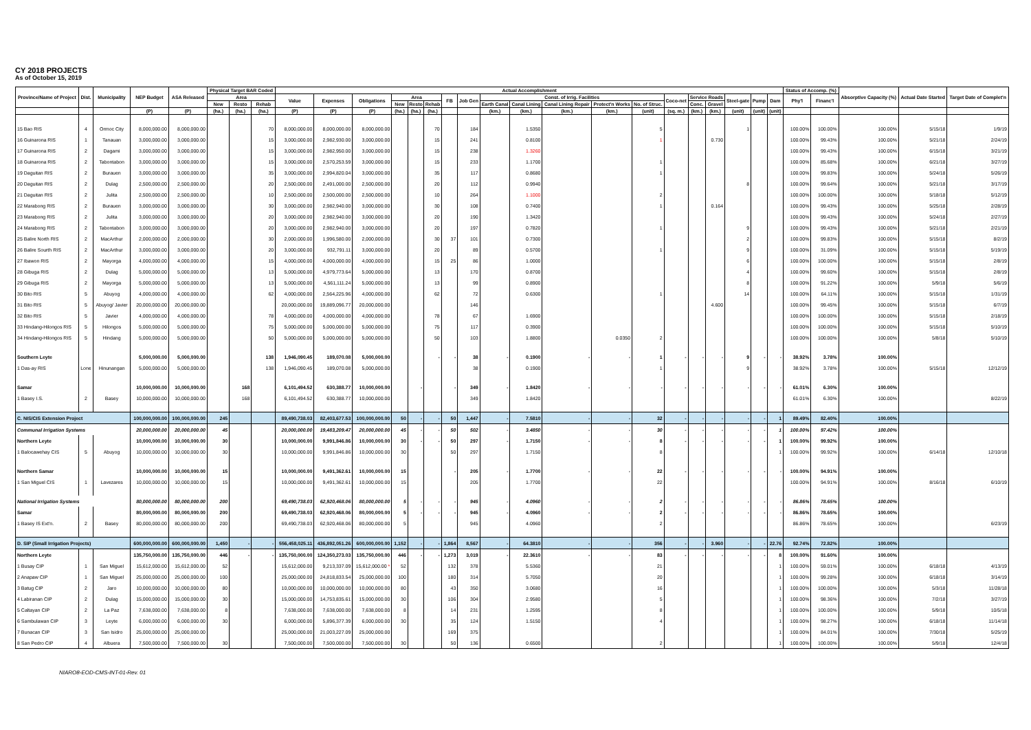CY 2018 PROJECTS
As of October 15, 2019
| Province/Name of Project | Dist. | Municipality | NEP Budget | ASA Released | Physical Target BAR Coded | | | Actual Accomplishment | | | | | | | | | | | | | | | | | | | Status of Accomp. (%) | | Absorptive Capacity (%) | Actual Date Started | Target Date of Complet'n |
| --- | --- | --- | --- | --- | --- | --- | --- | --- | --- | --- | --- | --- | --- | --- | --- | --- | --- | --- | --- | --- | --- | --- | --- | --- | --- | --- | --- | --- | --- | --- | --- |
| | | | | | Area | | | Value | Expenses | Obligations | Area | | | FB | Job Gen | Const. of Irrig. Facilities | | | | | Coco-net | Service Roads | | Steel-gate | Pump | Dam | Phy'l | Financ'l | | | |
| | | | | | New | Resto | Rehab | | | | New | Resto | Rehab | | | Earth Canal | Canal Lining | Canal Lining Repair | Protect'n Works | No. of Struc. | | Conc. | Gravel | | | | | | | | |
| | | | (P) | (P) | (ha.) | (ha.) | (ha.) | (P) | (P) | (P) | (ha.) | (ha.) | (ha.) | | | (km.) | (km.) | (km.) | (km.) | (unit) | (sq. m.) | (km.) | (km.) | (unit) | (unit) | (unit) | | | | | |
| 15 Bao RIS | 4 | Ormoc City | 8,000,000.00 | 8,000,000.00 | | | 70 | 8,000,000.00 | 8,000,000.00 | 8,000,000.00 | | | 70 | | 184 | | 1.5350 | | | 5 | | | | 1 | | | 100.00% | 100.00% | 100.00% | 5/15/18 | 1/9/19 |
| 16 Guinarona RIS | 1 | Tanauan | 3,000,000.00 | 3,000,000.00 | | | 15 | 3,000,000.00 | 2,982,930.00 | 3,000,000.00 | | | 15 | | 241 | | 0.8100 | | | 1 | | | 0.730 | | | | 100.00% | 99.43% | 100.00% | 5/21/18 | 2/24/19 |
| 17 Guinarona RIS | 2 | Dagami | 3,000,000.00 | 3,000,000.00 | | | 15 | 3,000,000.00 | 2,982,950.00 | 3,000,000.00 | | | 15 | | 238 | | 1.3260 | | | | | | | | | | 100.00% | 99.43% | 100.00% | 6/15/18 | 3/21/19 |
| 18 Guinarona RIS | 2 | Tabontabon | 3,000,000.00 | 3,000,000.00 | | | 15 | 3,000,000.00 | 2,570,253.59 | 3,000,000.00 | | | 15 | | 233 | | 1.1700 | | | 1 | | | | | | | 100.00% | 85.68% | 100.00% | 6/21/18 | 3/27/19 |
| 19 Daguitan RIS | 2 | Burauen | 3,000,000.00 | 3,000,000.00 | | | 35 | 3,000,000.00 | 2,994,820.04 | 3,000,000.00 | | | 35 | | 117 | | 0.8680 | | | 1 | | | | | | | 100.00% | 99.83% | 100.00% | 5/24/18 | 5/26/19 |
| 20 Daguitan RIS | 2 | Dulag | 2,500,000.00 | 2,500,000.00 | | | 20 | 2,500,000.00 | 2,491,000.00 | 2,500,000.00 | | | 20 | | 112 | | 0.9940 | | | | | | | 8 | | | 100.00% | 99.64% | 100.00% | 5/21/18 | 3/17/19 |
| 21 Daguitan RIS | 2 | Julita | 2,500,000.00 | 2,500,000.00 | | | 10 | 2,500,000.00 | 2,500,000.00 | 2,500,000.00 | | | 10 | | 264 | | 1.1000 | | | 2 | | | | | | | 100.00% | 100.00% | 100.00% | 5/18/18 | 5/12/19 |
| 22 Marabong RIS | 2 | Burauen | 3,000,000.00 | 3,000,000.00 | | | 30 | 3,000,000.00 | 2,982,940.00 | 3,000,000.00 | | | 30 | | 108 | | 0.7400 | | | 1 | | | 0.164 | | | | 100.00% | 99.43% | 100.00% | 5/25/18 | 2/28/19 |
| 23 Marabong RIS | 2 | Julita | 3,000,000.00 | 3,000,000.00 | | | 20 | 3,000,000.00 | 2,982,940.00 | 3,000,000.00 | | | 20 | | 190 | | 1.3420 | | | | | | | | | | 100.00% | 99.43% | 100.00% | 5/24/18 | 2/27/19 |
| 24 Marabong RIS | 2 | Tabontabon | 3,000,000.00 | 3,000,000.00 | | | 20 | 3,000,000.00 | 2,982,940.00 | 3,000,000.00 | | | 20 | | 197 | | 0.7820 | | | 1 | | | | 9 | | | 100.00% | 99.43% | 100.00% | 5/21/18 | 2/21/19 |
| 25 Balire North RIS | 2 | MacArthur | 2,000,000.00 | 2,000,000.00 | | | 30 | 2,000,000.00 | 1,996,580.00 | 2,000,000.00 | | | 30 | 37 | 101 | | 0.7300 | | | | | | | 2 | | | 100.00% | 99.83% | 100.00% | 5/15/18 | 8/2/19 |
| 26 Balire Sourth RIS | 2 | MacArthur | 3,000,000.00 | 3,000,000.00 | | | 20 | 3,000,000.00 | 932,791.11 | 3,000,000.00 | | | 20 | | 89 | | 0.5700 | | | 1 | | | | 9 | | | 100.00% | 31.09% | 100.00% | 5/15/18 | 5/19/19 |
| 27 Ibawon RIS | 2 | Mayorga | 4,000,000.00 | 4,000,000.00 | | | 15 | 4,000,000.00 | 4,000,000.00 | 4,000,000.00 | | | 15 | 25 | 86 | | 1.0000 | | | | | | | 6 | | | 100.00% | 100.00% | 100.00% | 5/15/18 | 2/8/19 |
| 28 Gibuga RIS | 2 | Dulag | 5,000,000.00 | 5,000,000.00 | | | 13 | 5,000,000.00 | 4,979,773.64 | 5,000,000.00 | | | 13 | | 170 | | 0.8700 | | | | | | | 4 | | | 100.00% | 99.60% | 100.00% | 5/15/18 | 2/8/19 |
| 29 Gibuga RIS | 2 | Mayorga | 5,000,000.00 | 5,000,000.00 | | | 13 | 5,000,000.00 | 4,561,111.24 | 5,000,000.00 | | | 13 | | 99 | | 0.8900 | | | | | | | 8 | | | 100.00% | 91.22% | 100.00% | 5/9/18 | 5/6/19 |
| 30 Bito RIS | 5 | Abuyog | 4,000,000.00 | 4,000,000.00 | | | 62 | 4,000,000.00 | 2,564,225.96 | 4,000,000.00 | | | 62 | | 72 | | 0.6300 | | | 1 | | | | 14 | | | 100.00% | 64.11% | 100.00% | 5/15/18 | 1/31/19 |
| 31 Bito RIS | 5 | Abuyog/ Javier | 20,000,000.00 | 20,000,000.00 | | | | 20,000,000.00 | 19,889,096.77 | 20,000,000.00 | | | | | 146 | | | | | | | | 4.600 | | | | 100.00% | 99.45% | 100.00% | 5/15/18 | 6/7/19 |
| 32 Bito RIS | 5 | Javier | 4,000,000.00 | 4,000,000.00 | | | 78 | 4,000,000.00 | 4,000,000.00 | 4,000,000.00 | | | 78 | | 67 | | 1.6900 | | | | | | | | | | 100.00% | 100.00% | 100.00% | 5/15/18 | 2/18/19 |
| 33 Hindang-Hilongos RIS | 5 | Hilongos | 5,000,000.00 | 5,000,000.00 | | | 75 | 5,000,000.00 | 5,000,000.00 | 5,000,000.00 | | | 75 | | 117 | | 0.3900 | | | | | | | | | | 100.00% | 100.00% | 100.00% | 5/15/18 | 5/10/19 |
| 34 Hindang-Hilongos RIS | 5 | Hindang | 5,000,000.00 | 5,000,000.00 | | | 50 | 5,000,000.00 | 5,000,000.00 | 5,000,000.00 | | | 50 | | 103 | | 1.8800 | | 0.0350 | 2 | | | | | | | 100.00% | 100.00% | 100.00% | 5/8/18 | 5/10/19 |
| Southern Leyte | | | 5,000,000.00 | 5,000,000.00 | | | 138 | 1,946,090.45 | 189,070.08 | 5,000,000.00 | | | - | - | 38 | - | 0.1900 | - | - | 1 | - | - | - | 9 | - | - | 38.92% | 3.78% | 100.00% | | |
| 1 Das-ay RIS | Lone | Hinunangan | 5,000,000.00 | 5,000,000.00 | | | 138 | 1,946,090.45 | 189,070.08 | 5,000,000.00 | | | | | 38 | | 0.1900 | | | 1 | | | | 9 | | | 38.92% | 3.78% | 100.00% | 5/15/18 | 12/12/19 |
| Samar | | | 10,000,000.00 | 10,000,000.00 | | 168 | | 6,101,494.52 | 630,388.77 | 10,000,000.00 | | - | | - | 349 | - | 1.8420 | - | - | - | - | - | - | - | - | - | 61.01% | 6.30% | 100.00% | | |
| 1 Basey I.S. | 2 | Basey | 10,000,000.00 | 10,000,000.00 | | 168 | | 6,101,494.52 | 630,388.77 | 10,000,000.00 | | | | | 349 | | 1.8420 | | | | | | | | | | 61.01% | 6.30% | 100.00% | | 8/22/19 |
| C. NIS/CIS Extension Project | | | 100,000,000.00 | 100,000,000.00 | 245 | | | 89,490,738.03 | 82,403,677.53 | 100,000,000.00 | 50 | - | - | 50 | 1,447 | - | 7.5810 | - | - | 32 | - | - | - | - | - | 1 | 89.49% | 82.40% | 100.00% | | |
| Communal Irrigation Systems | | | 20,000,000.00 | 20,000,000.00 | 45 | | | 20,000,000.00 | 19,483,209.47 | 20,000,000.00 | 45 | - | - | 50 | 502 | - | 3.4850 | - | - | 30 | - | - | - | - | - | 1 | 100.00% | 97.42% | 100.00% | | |
| Northern Leyte | | | 10,000,000.00 | 10,000,000.00 | 30 | | | 10,000,000.00 | 9,991,846.86 | 10,000,000.00 | 30 | - | - | 50 | 297 | - | 1.7150 | - | - | 8 | - | - | - | - | - | 1 | 100.00% | 99.92% | 100.00% | | |
| 1 Balocawehay CIS | 5 | Abuyog | 10,000,000.00 | 10,000,000.00 | 30 | | | 10,000,000.00 | 9,991,846.86 | 10,000,000.00 | 30 | | | 50 | 297 | | 1.7150 | | | 8 | | | | | | 1 | 100.00% | 99.92% | 100.00% | 6/14/18 | 12/10/18 |
| Northern Samar | | | 10,000,000.00 | 10,000,000.00 | 15 | | | 10,000,000.00 | 9,491,362.61 | 10,000,000.00 | 15 | | | - | 205 | - | 1.7700 | - | - | 22 | - | - | - | - | - | - | 100.00% | 94.91% | 100.00% | | |
| 1 San Miguel CIS | 1 | Lavezares | 10,000,000.00 | 10,000,000.00 | 15 | | | 10,000,000.00 | 9,491,362.61 | 10,000,000.00 | 15 | | | | 205 | | 1.7700 | | | 22 | | | | | | | 100.00% | 94.91% | 100.00% | 8/16/18 | 6/10/19 |
| National Irrigation Systems | | | 80,000,000.00 | 80,000,000.00 | 200 | | | 69,490,738.03 | 62,920,468.06 | 80,000,000.00 | 5 | - | - | - | 945 | - | 4.0960 | - | - | 2 | - | - | - | - | - | - | 86.86% | 78.65% | 100.00% | | |
| Samar | | | 80,000,000.00 | 80,000,000.00 | 200 | | | 69,490,738.03 | 62,920,468.06 | 80,000,000.00 | 5 | - | - | - | 945 | - | 4.0960 | - | - | 2 | - | - | - | - | - | - | 86.86% | 78.65% | 100.00% | | |
| 1 Basey IS Ext'n. | 2 | Basey | 80,000,000.00 | 80,000,000.00 | 200 | | | 69,490,738.03 | 62,920,468.06 | 80,000,000.00 | 5 | | | | 945 | | 4.0960 | | | 2 | | | | | | | 86.86% | 78.65% | 100.00% | | 6/23/19 |
| D. SIP (Small Irrigation Projects) | | | 600,000,000.00 | 600,000,000.00 | 1,450 | - | - | 556,458,025.11 | 436,892,051.26 | 600,000,000.00 | 1,152 | - | - | 1,864 | 8,567 | - | 64.3810 | - | - | 356 | - | - | 3.960 | - | - | 22.76 | 92.74% | 72.82% | 100.00% | | |
| Northern Leyte | | | 135,750,000.00 | 135,750,000.00 | 446 | - | - | 135,750,000.00 | 124,350,273.03 | 135,750,000.00 | 446 | - | - | 1,273 | 3,019 | - | 22.3610 | - | - | 83 | - | - | - | - | - | 8 | 100.00% | 91.60% | 100.00% | | |
| 1 Busay CIP | 1 | San Miguel | 15,612,000.00 | 15,612,000.00 | 52 | | | 15,612,000.00 | 9,213,337.09 | 15,612,000.00 * | 52 | | | 132 | 378 | | 5.5360 | | | 21 | | | | | | 1 | 100.00% | 59.01% | 100.00% | 6/18/18 | 4/13/19 |
| 2 Anapaw CIP | 1 | San Miguel | 25,000,000.00 | 25,000,000.00 | 100 | | | 25,000,000.00 | 24,818,833.54 | 25,000,000.00 | 100 | | | 180 | 314 | | 5.7050 | | | 20 | | | | | | 1 | 100.00% | 99.28% | 100.00% | 6/18/18 | 3/14/19 |
| 3 Batug CIP | 2 | Jaro | 10,000,000.00 | 10,000,000.00 | 80 | | | 10,000,000.00 | 10,000,000.00 | 10,000,000.00 | 80 | | | 43 | 350 | | 3.0680 | | | 16 | | | | | | 1 | 100.00% | 100.00% | 100.00% | 5/3/18 | 11/28/18 |
| 4 Labiranan CIP | 2 | Dulag | 15,000,000.00 | 15,000,000.00 | 30 | | | 15,000,000.00 | 14,753,835.61 | 15,000,000.00 | 30 | | | 106 | 304 | | 2.9580 | | | 5 | | | | | | 1 | 100.00% | 98.36% | 100.00% | 7/2/18 | 3/27/19 |
| 5 Caltayan CIP | 2 | La Paz | 7,638,000.00 | 7,638,000.00 | 8 | | | 7,638,000.00 | 7,638,000.00 | 7,638,000.00 | 8 | | | 14 | 231 | | 1.2595 | | | 8 | | | | | | 1 | 100.00% | 100.00% | 100.00% | 5/9/18 | 10/5/18 |
| 6 Sambulawan CIP | 3 | Leyte | 6,000,000.00 | 6,000,000.00 | 30 | | | 6,000,000.00 | 5,896,377.39 | 6,000,000.00 | 30 | | | 35 | 124 | | 1.5150 | | | 4 | | | | | | 1 | 100.00% | 98.27% | 100.00% | 6/18/18 | 11/14/18 |
| 7 Bunacan CIP | 3 | San Isidro | 25,000,000.00 | 25,000,000.00 | | | | 25,000,000.00 | 21,003,227.09 | 25,000,000.00 | | | | 169 | 375 | | | | | | | | | | | 1 | 100.00% | 84.01% | 100.00% | 7/30/18 | 5/25/19 |
| 8 San Pedro CIP | 4 | Albuera | 7,500,000.00 | 7,500,000.00 | 30 | | | 7,500,000.00 | 7,500,000.00 | 7,500,000.00 | 30 | | | 50 | 136 | | 0.6500 | | | 2 | | | | | | 1 | 100.00% | 100.00% | 100.00% | 5/9/18 | 12/4/18 |
NIARO8-EOD-CMS-INT-01-Rev. 01